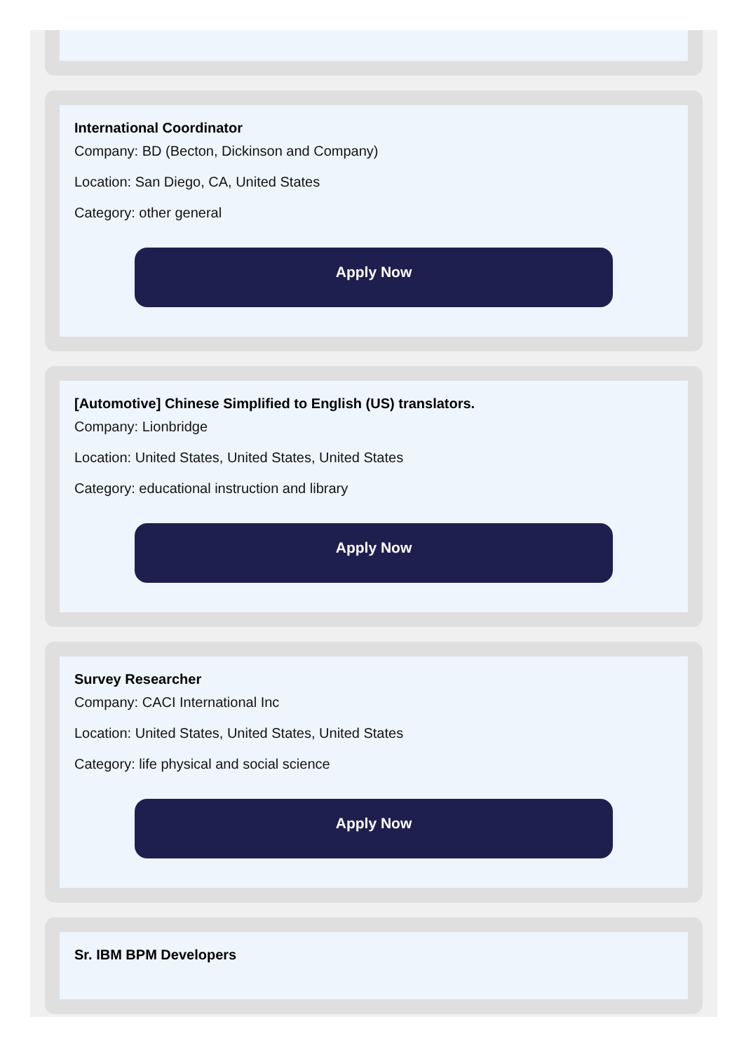International Coordinator
Company: BD (Becton, Dickinson and Company)
Location: San Diego, CA, United States
Category: other general
Apply Now
[Automotive] Chinese Simplified to English (US) translators.
Company: Lionbridge
Location: United States, United States, United States
Category: educational instruction and library
Apply Now
Survey Researcher
Company: CACI International Inc
Location: United States, United States, United States
Category: life physical and social science
Apply Now
Sr. IBM BPM Developers